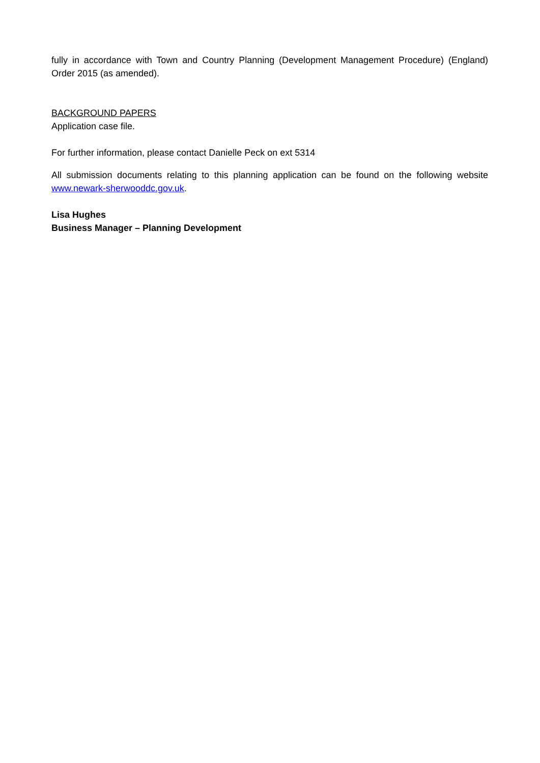fully in accordance with Town and Country Planning (Development Management Procedure) (England) Order 2015 (as amended).
BACKGROUND PAPERS
Application case file.
For further information, please contact Danielle Peck on ext 5314
All submission documents relating to this planning application can be found on the following website www.newark-sherwooddc.gov.uk.
Lisa Hughes
Business Manager – Planning Development